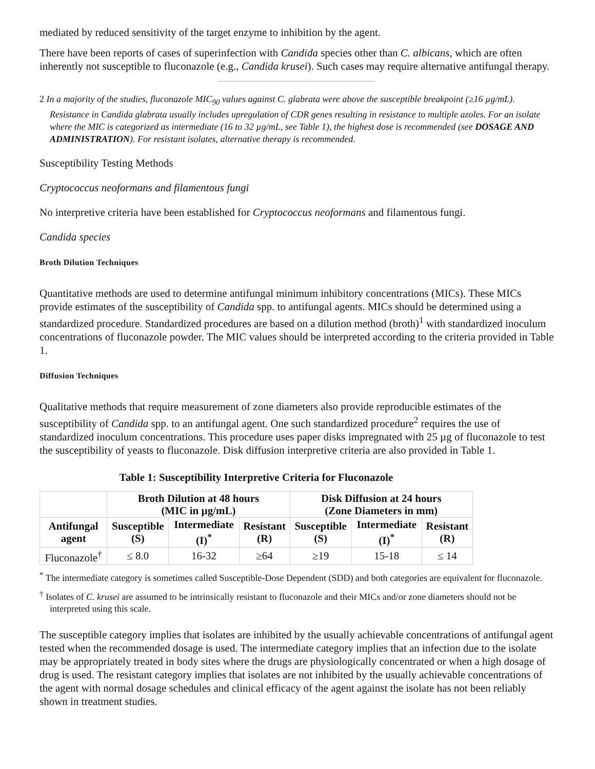mediated by reduced sensitivity of the target enzyme to inhibition by the agent.
There have been reports of cases of superinfection with Candida species other than C. albicans, which are often inherently not susceptible to fluconazole (e.g., Candida krusei). Such cases may require alternative antifungal therapy.
2 In a majority of the studies, fluconazole MIC<sub>90</sub> values against C. glabrata were above the susceptible breakpoint (≥16 µg/mL). Resistance in Candida glabrata usually includes upregulation of CDR genes resulting in resistance to multiple azoles. For an isolate where the MIC is categorized as intermediate (16 to 32 µg/mL, see Table 1), the highest dose is recommended (see DOSAGE AND ADMINISTRATION). For resistant isolates, alternative therapy is recommended.
Susceptibility Testing Methods
Cryptococcus neoformans and filamentous fungi
No interpretive criteria have been established for Cryptococcus neoformans and filamentous fungi.
Candida species
Broth Dilution Techniques
Quantitative methods are used to determine antifungal minimum inhibitory concentrations (MICs). These MICs provide estimates of the susceptibility of Candida spp. to antifungal agents. MICs should be determined using a standardized procedure. Standardized procedures are based on a dilution method (broth)<sup>1</sup> with standardized inoculum concentrations of fluconazole powder. The MIC values should be interpreted according to the criteria provided in Table 1.
Diffusion Techniques
Qualitative methods that require measurement of zone diameters also provide reproducible estimates of the susceptibility of Candida spp. to an antifungal agent. One such standardized procedure<sup>2</sup> requires the use of standardized inoculum concentrations. This procedure uses paper disks impregnated with 25 µg of fluconazole to test the susceptibility of yeasts to fluconazole. Disk diffusion interpretive criteria are also provided in Table 1.
Table 1: Susceptibility Interpretive Criteria for Fluconazole
| | Broth Dilution at 48 hours (MIC in µg/mL) | | | Disk Diffusion at 24 hours (Zone Diameters in mm) | | |
| --- | --- | --- | --- | --- | --- | --- |
| Antifungal agent | Susceptible (S) | Intermediate (I)<sup>*</sup> | Resistant (R) | Susceptible (S) | Intermediate (I)<sup>*</sup> | Resistant (R) |
| Fluconazole<sup>†</sup> | ≤ 8.0 | 16-32 | ≥64 | ≥19 | 15-18 | ≤ 14 |
<sup>*</sup> The intermediate category is sometimes called Susceptible-Dose Dependent (SDD) and both categories are equivalent for fluconazole.
<sup>†</sup> Isolates of C. krusei are assumed to be intrinsically resistant to fluconazole and their MICs and/or zone diameters should not be interpreted using this scale.
The susceptible category implies that isolates are inhibited by the usually achievable concentrations of antifungal agent tested when the recommended dosage is used. The intermediate category implies that an infection due to the isolate may be appropriately treated in body sites where the drugs are physiologically concentrated or when a high dosage of drug is used. The resistant category implies that isolates are not inhibited by the usually achievable concentrations of the agent with normal dosage schedules and clinical efficacy of the agent against the isolate has not been reliably shown in treatment studies.